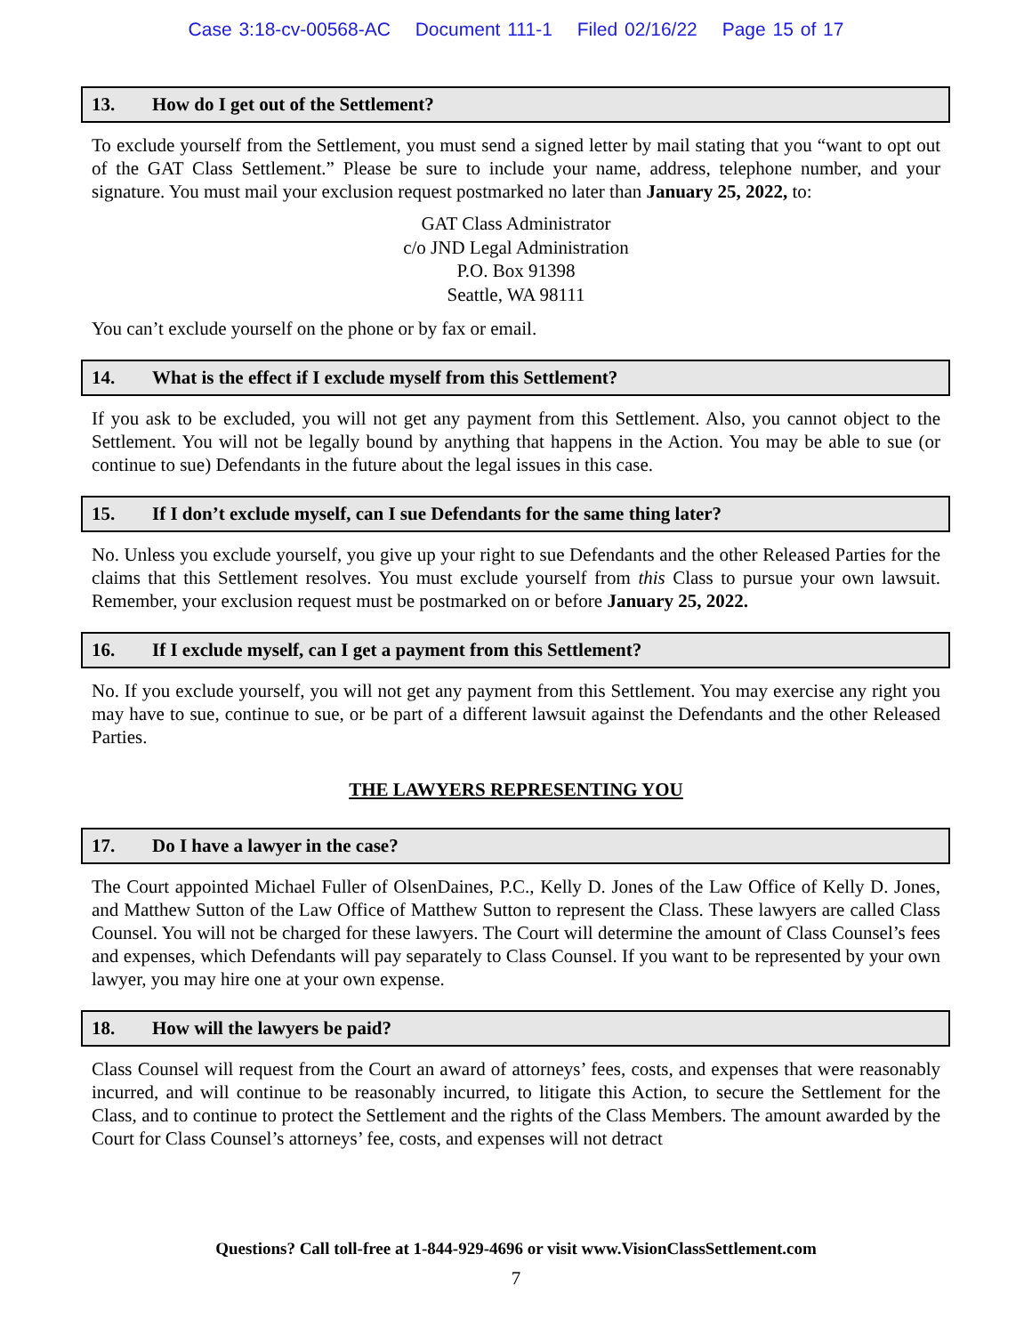Case 3:18-cv-00568-AC Document 111-1 Filed 02/16/22 Page 15 of 17
13. How do I get out of the Settlement?
To exclude yourself from the Settlement, you must send a signed letter by mail stating that you “want to opt out of the GAT Class Settlement.” Please be sure to include your name, address, telephone number, and your signature. You must mail your exclusion request postmarked no later than January 25, 2022, to:
GAT Class Administrator
c/o JND Legal Administration
P.O. Box 91398
Seattle, WA 98111
You can’t exclude yourself on the phone or by fax or email.
14. What is the effect if I exclude myself from this Settlement?
If you ask to be excluded, you will not get any payment from this Settlement. Also, you cannot object to the Settlement. You will not be legally bound by anything that happens in the Action. You may be able to sue (or continue to sue) Defendants in the future about the legal issues in this case.
15. If I don’t exclude myself, can I sue Defendants for the same thing later?
No. Unless you exclude yourself, you give up your right to sue Defendants and the other Released Parties for the claims that this Settlement resolves. You must exclude yourself from this Class to pursue your own lawsuit. Remember, your exclusion request must be postmarked on or before January 25, 2022.
16. If I exclude myself, can I get a payment from this Settlement?
No. If you exclude yourself, you will not get any payment from this Settlement. You may exercise any right you may have to sue, continue to sue, or be part of a different lawsuit against the Defendants and the other Released Parties.
THE LAWYERS REPRESENTING YOU
17. Do I have a lawyer in the case?
The Court appointed Michael Fuller of OlsenDaines, P.C., Kelly D. Jones of the Law Office of Kelly D. Jones, and Matthew Sutton of the Law Office of Matthew Sutton to represent the Class. These lawyers are called Class Counsel. You will not be charged for these lawyers. The Court will determine the amount of Class Counsel’s fees and expenses, which Defendants will pay separately to Class Counsel. If you want to be represented by your own lawyer, you may hire one at your own expense.
18. How will the lawyers be paid?
Class Counsel will request from the Court an award of attorneys’ fees, costs, and expenses that were reasonably incurred, and will continue to be reasonably incurred, to litigate this Action, to secure the Settlement for the Class, and to continue to protect the Settlement and the rights of the Class Members. The amount awarded by the Court for Class Counsel’s attorneys’ fee, costs, and expenses will not detract
Questions? Call toll-free at 1-844-929-4696 or visit www.VisionClassSettlement.com
7